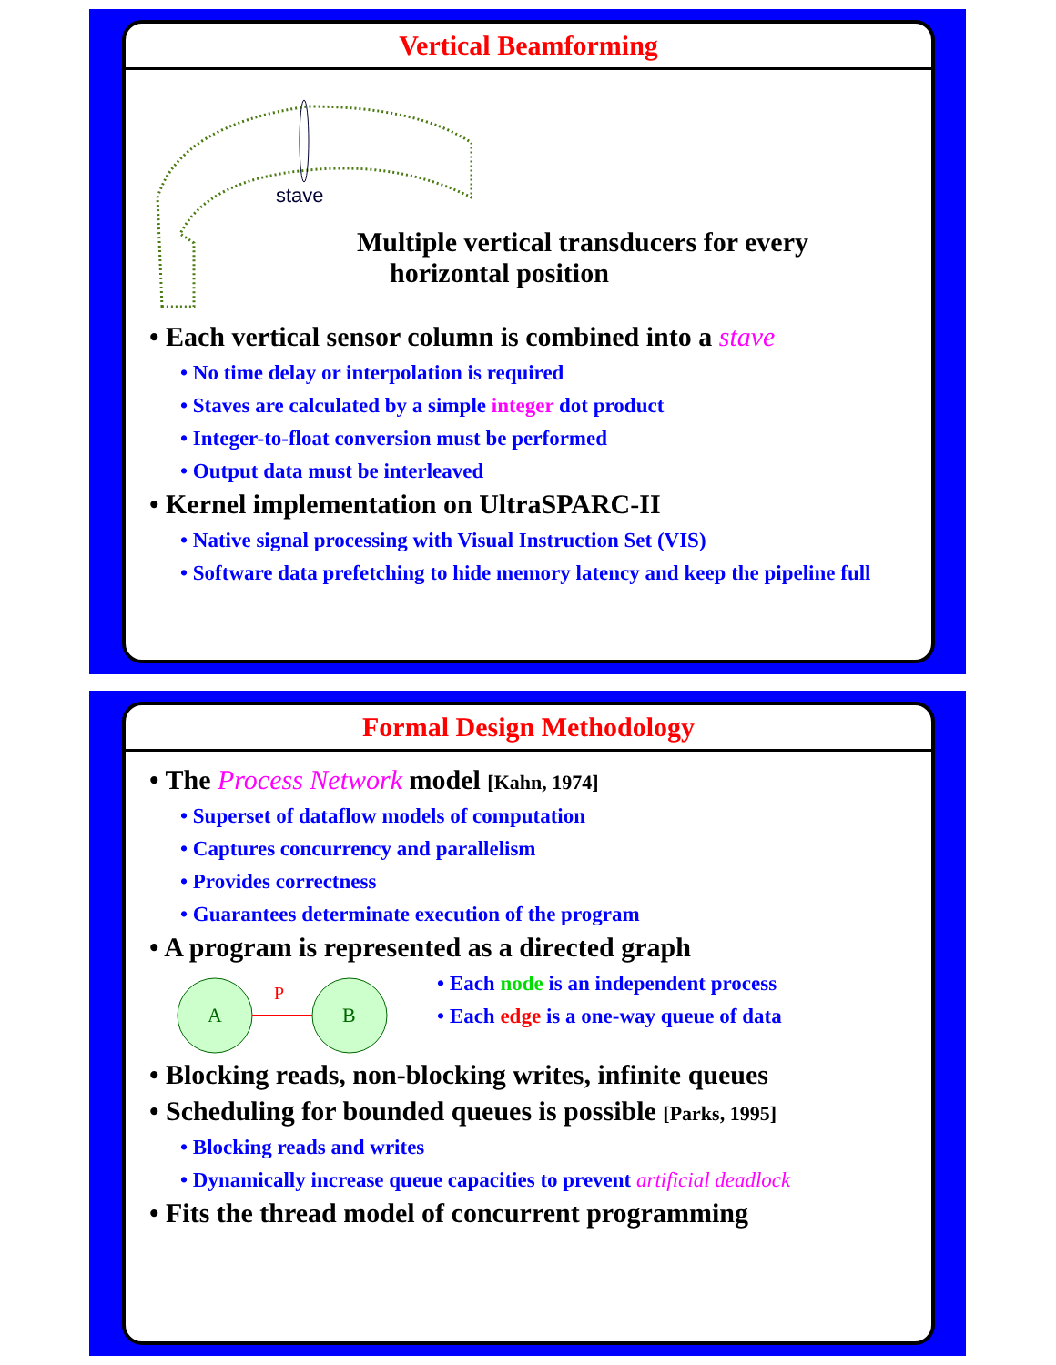Vertical Beamforming
stave
Multiple vertical transducers for every
horizontal position
• Each vertical sensor column is combined into a stave
• No time delay or interpolation is required
• Staves are calculated by a simple integer dot product
• Integer-to-float conversion must be performed
• Output data must be interleaved
• Kernel implementation on UltraSPARC-II
• Native signal processing with Visual Instruction Set (VIS)
• Software data prefetching to hide memory latency and keep the pipeline full
Formal Design Methodology
• The Process Network model [Kahn, 1974]
• Superset of dataflow models of computation
• Captures concurrency and parallelism
• Provides correctness
• Guarantees determinate execution of the program
• A program is represented as a directed graph
A
B
P
• Each node is an independent process
• Each edge is a one-way queue of data
• Blocking reads, non-blocking writes, infinite queues
• Scheduling for bounded queues is possible [Parks, 1995]
• Blocking reads and writes
• Dynamically increase queue capacities to prevent artificial deadlock
• Fits the thread model of concurrent programming